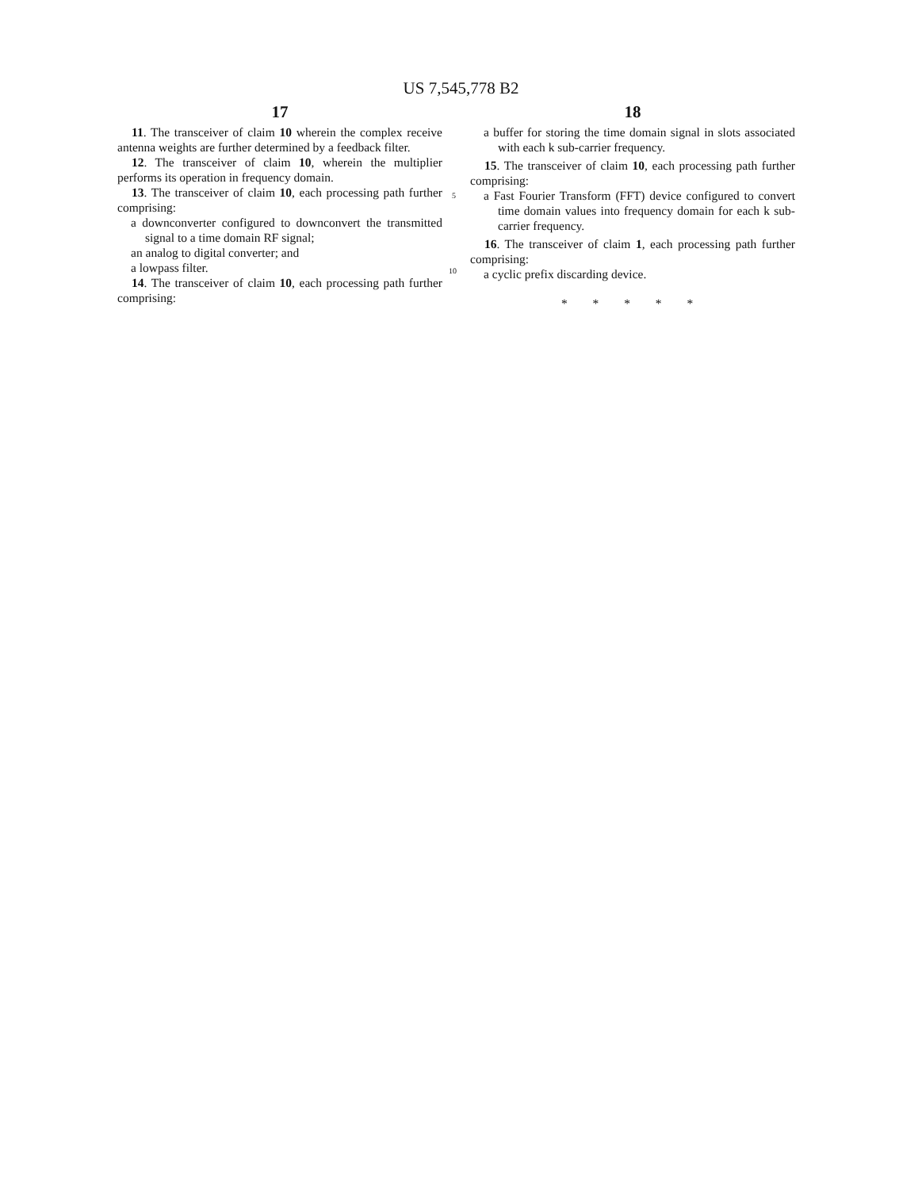US 7,545,778 B2
17
11. The transceiver of claim 10 wherein the complex receive antenna weights are further determined by a feedback filter.
12. The transceiver of claim 10, wherein the multiplier performs its operation in frequency domain.
13. The transceiver of claim 10, each processing path further comprising:
a downconverter configured to downconvert the transmitted signal to a time domain RF signal;
an analog to digital converter; and
a lowpass filter.
14. The transceiver of claim 10, each processing path further comprising:
5
10
18
a buffer for storing the time domain signal in slots associated with each k sub-carrier frequency.
15. The transceiver of claim 10, each processing path further comprising:
a Fast Fourier Transform (FFT) device configured to convert time domain values into frequency domain for each k sub-carrier frequency.
16. The transceiver of claim 1, each processing path further comprising:
a cyclic prefix discarding device.
* * * * *